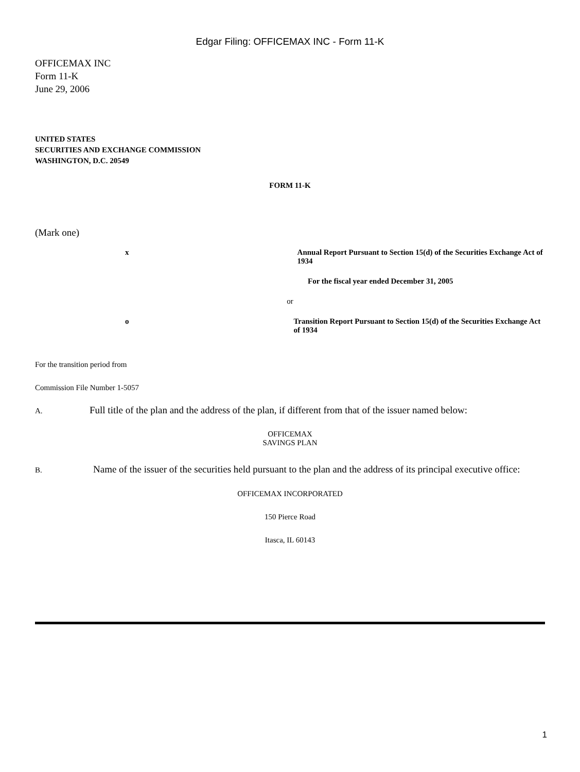Edgar Filing: OFFICEMAX INC - Form 11-K
OFFICEMAX INC
Form 11-K
June 29, 2006
UNITED STATES
SECURITIES AND EXCHANGE COMMISSION
WASHINGTON, D.C. 20549
FORM 11-K
(Mark one)
x Annual Report Pursuant to Section 15(d) of the Securities Exchange Act of 1934
For the fiscal year ended December 31, 2005
or
o Transition Report Pursuant to Section 15(d) of the Securities Exchange Act of 1934
For the transition period from
Commission File Number 1-5057
A. Full title of the plan and the address of the plan, if different from that of the issuer named below:
OFFICEMAX
SAVINGS PLAN
B. Name of the issuer of the securities held pursuant to the plan and the address of its principal executive office:
OFFICEMAX INCORPORATED
150 Pierce Road
Itasca, IL 60143
1